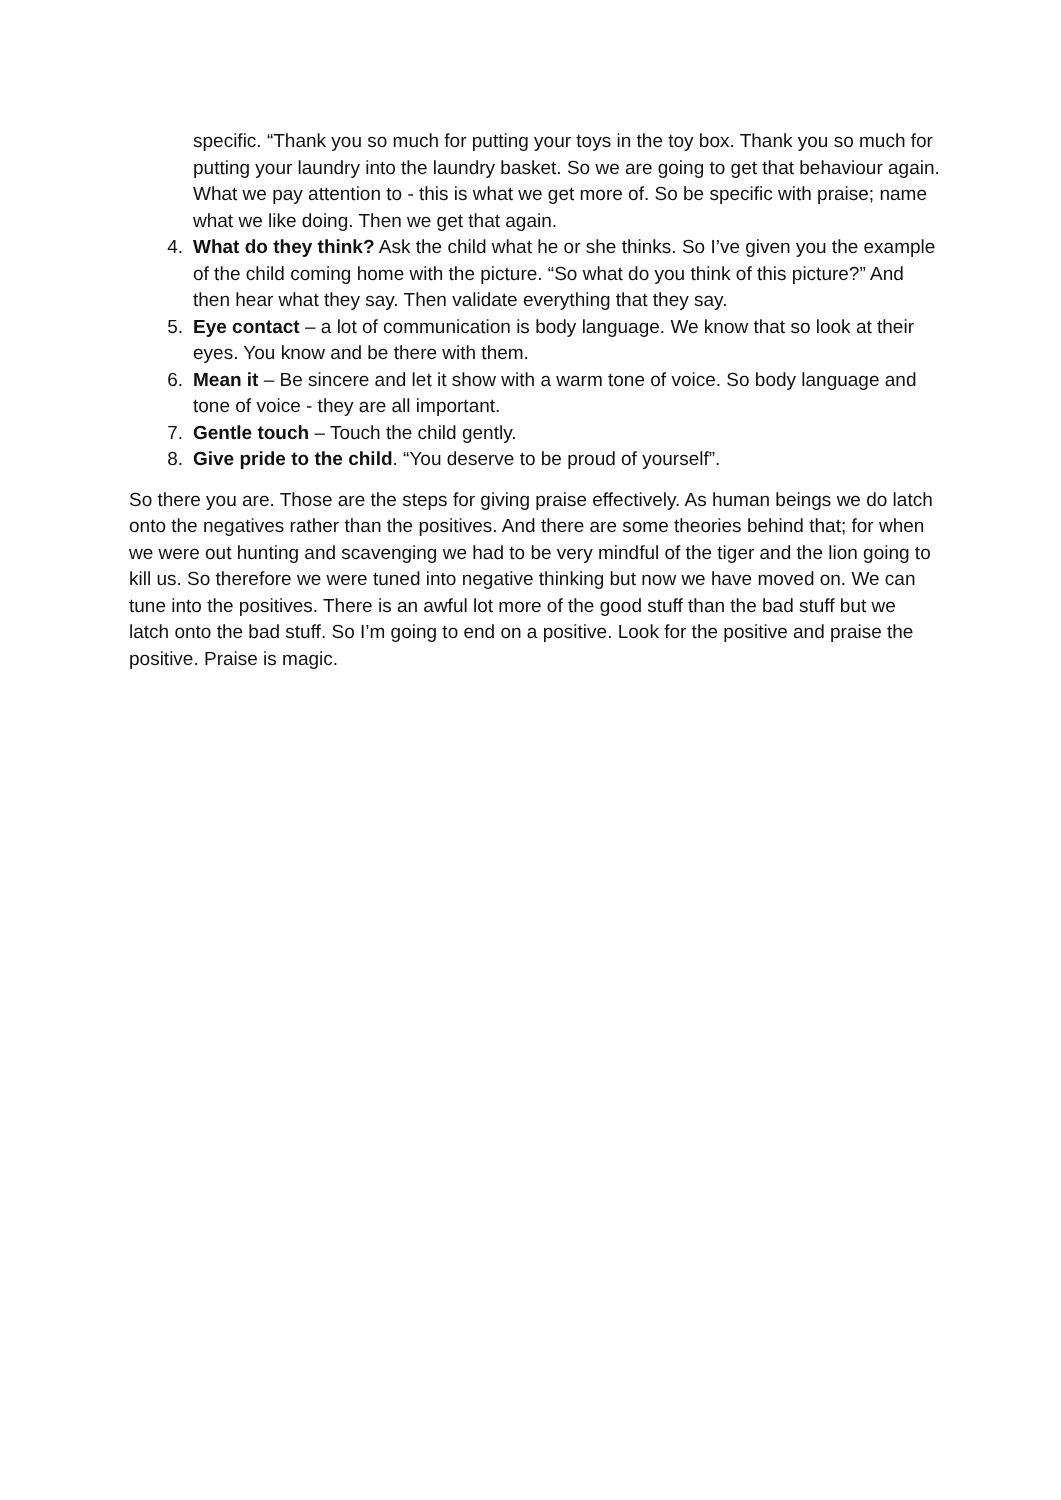specific. “Thank you so much for putting your toys in the toy box. Thank you so much for putting your laundry into the laundry basket. So we are going to get that behaviour again. What we pay attention to - this is what we get more of. So be specific with praise; name what we like doing. Then we get that again.
4. What do they think? Ask the child what he or she thinks. So I’ve given you the example of the child coming home with the picture. “So what do you think of this picture?” And then hear what they say. Then validate everything that they say.
5. Eye contact – a lot of communication is body language. We know that so look at their eyes. You know and be there with them.
6. Mean it – Be sincere and let it show with a warm tone of voice. So body language and tone of voice - they are all important.
7. Gentle touch – Touch the child gently.
8. Give pride to the child. “You deserve to be proud of yourself”.
So there you are. Those are the steps for giving praise effectively. As human beings we do latch onto the negatives rather than the positives. And there are some theories behind that; for when we were out hunting and scavenging we had to be very mindful of the tiger and the lion going to kill us. So therefore we were tuned into negative thinking but now we have moved on. We can tune into the positives. There is an awful lot more of the good stuff than the bad stuff but we latch onto the bad stuff. So I’m going to end on a positive. Look for the positive and praise the positive. Praise is magic.